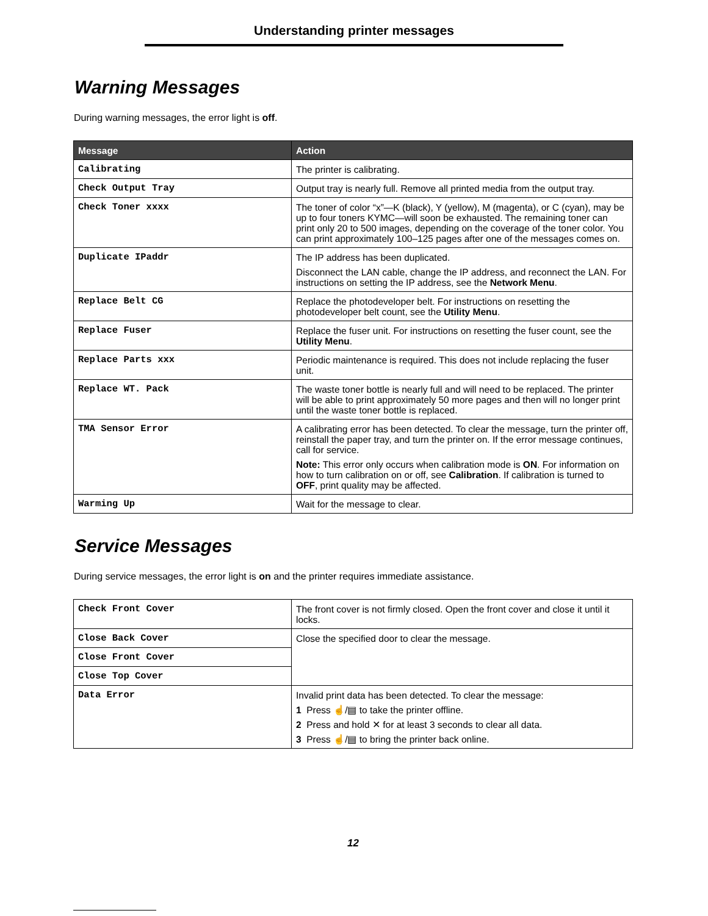Understanding printer messages
Warning Messages
During warning messages, the error light is off.
| Message | Action |
| --- | --- |
| Calibrating | The printer is calibrating. |
| Check Output Tray | Output tray is nearly full. Remove all printed media from the output tray. |
| Check Toner xxxx | The toner of color “x”—K (black), Y (yellow), M (magenta), or C (cyan), may be up to four toners KYMC—will soon be exhausted. The remaining toner can print only 20 to 500 images, depending on the coverage of the toner color. You can print approximately 100–125 pages after one of the messages comes on. |
| Duplicate IPaddr | The IP address has been duplicated. Disconnect the LAN cable, change the IP address, and reconnect the LAN. For instructions on setting the IP address, see the Network Menu . |
| Replace Belt CG | Replace the photodeveloper belt. For instructions on resetting the photodeveloper belt count, see the Utility Menu . |
| Replace Fuser | Replace the fuser unit. For instructions on resetting the fuser count, see the Utility Menu . |
| Replace Parts xxx | Periodic maintenance is required. This does not include replacing the fuser unit. |
| Replace WT. Pack | The waste toner bottle is nearly full and will need to be replaced. The printer will be able to print approximately 50 more pages and then will no longer print until the waste toner bottle is replaced. |
| TMA Sensor Error | A calibrating error has been detected. To clear the message, turn the printer off, reinstall the paper tray, and turn the printer on. If the error message continues, call for service. Note: This error only occurs when calibration mode is ON . For information on how to turn calibration on or off, see Calibration . If calibration is turned to OFF , print quality may be affected. |
| Warming Up | Wait for the message to clear. |
Service Messages
During service messages, the error light is on and the printer requires immediate assistance.
| Check Front Cover | The front cover is not firmly closed. Open the front cover and close it until it locks. |
| Close Back Cover | Close the specified door to clear the message. |
| Close Front Cover | |
| Close Top Cover | |
| Data Error | Invalid print data has been detected. To clear the message: 1 Press ☝/▤ to take the printer offline. 2 Press and hold ✕ for at least 3 seconds to clear all data. 3 Press ☝/▤ to bring the printer back online. |
12